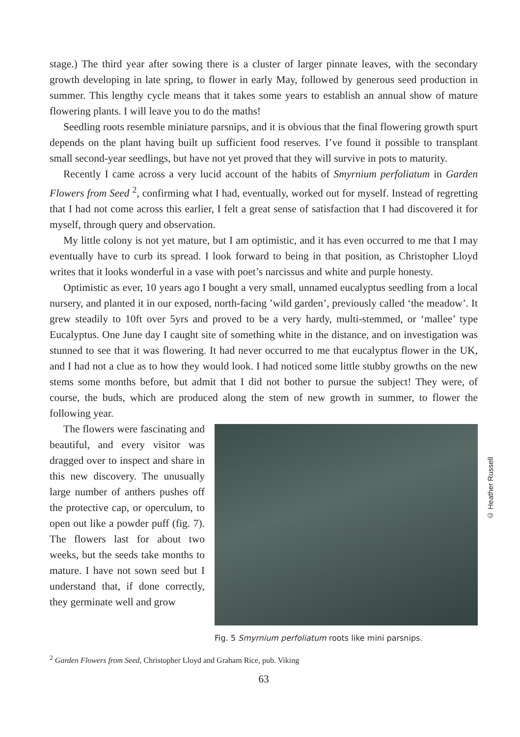stage.) The third year after sowing there is a cluster of larger pinnate leaves, with the secondary growth developing in late spring, to flower in early May, followed by generous seed production in summer. This lengthy cycle means that it takes some years to establish an annual show of mature flowering plants. I will leave you to do the maths!
Seedling roots resemble miniature parsnips, and it is obvious that the final flowering growth spurt depends on the plant having built up sufficient food reserves. I’ve found it possible to transplant small second-year seedlings, but have not yet proved that they will survive in pots to maturity.
Recently I came across a very lucid account of the habits of Smyrnium perfoliatum in Garden Flowers from Seed <sup>2</sup>, confirming what I had, eventually, worked out for myself. Instead of regretting that I had not come across this earlier, I felt a great sense of satisfaction that I had discovered it for myself, through query and observation.
My little colony is not yet mature, but I am optimistic, and it has even occurred to me that I may eventually have to curb its spread. I look forward to being in that position, as Christopher Lloyd writes that it looks wonderful in a vase with poet’s narcissus and white and purple honesty.
Optimistic as ever, 10 years ago I bought a very small, unnamed eucalyptus seedling from a local nursery, and planted it in our exposed, north-facing ’wild garden’, previously called ‘the meadow’. It grew steadily to 10ft over 5yrs and proved to be a very hardy, multi-stemmed, or ‘mallee’ type Eucalyptus. One June day I caught site of something white in the distance, and on investigation was stunned to see that it was flowering. It had never occurred to me that eucalyptus flower in the UK, and I had not a clue as to how they would look. I had noticed some little stubby growths on the new stems some months before, but admit that I did not bother to pursue the subject! They were, of course, the buds, which are produced along the stem of new growth in summer, to flower the following year.
The flowers were fascinating and beautiful, and every visitor was dragged over to inspect and share in this new discovery. The unusually large number of anthers pushes off the protective cap, or operculum, to open out like a powder puff (fig. 7). The flowers last for about two weeks, but the seeds take months to mature. I have not sown seed but I understand that, if done correctly, they germinate well and grow
Fig. 5 Smyrnium perfoliatum roots like mini parsnips.
<sup>2</sup> Garden Flowers from Seed, Christopher Lloyd and Graham Rice, pub. Viking
63
© Heather Russell